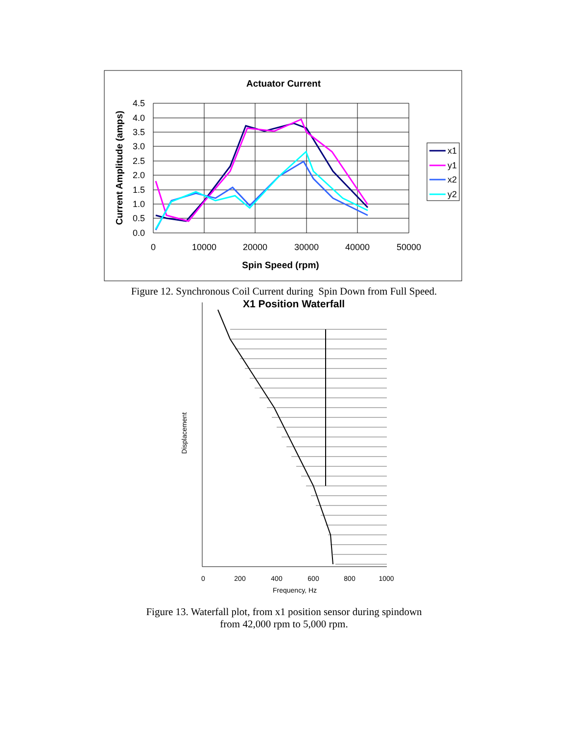Actuator Current
4.5
4.0
3.5
3.0
2.5
2.0
1.5
1.0
0.5
0.0
0
10000
20000
30000
40000
50000
Spin Speed (rpm)
Current Amplitude (amps)
x1
y1
x2
y2
Figure 12. Synchronous Coil Current during Spin Down from Full Speed.
X1 Position Waterfall
Displacement
0
200
400
600
800
1000
Frequency, Hz
Figure 13. Waterfall plot, from x1 position sensor during spindown
from 42,000 rpm to 5,000 rpm.